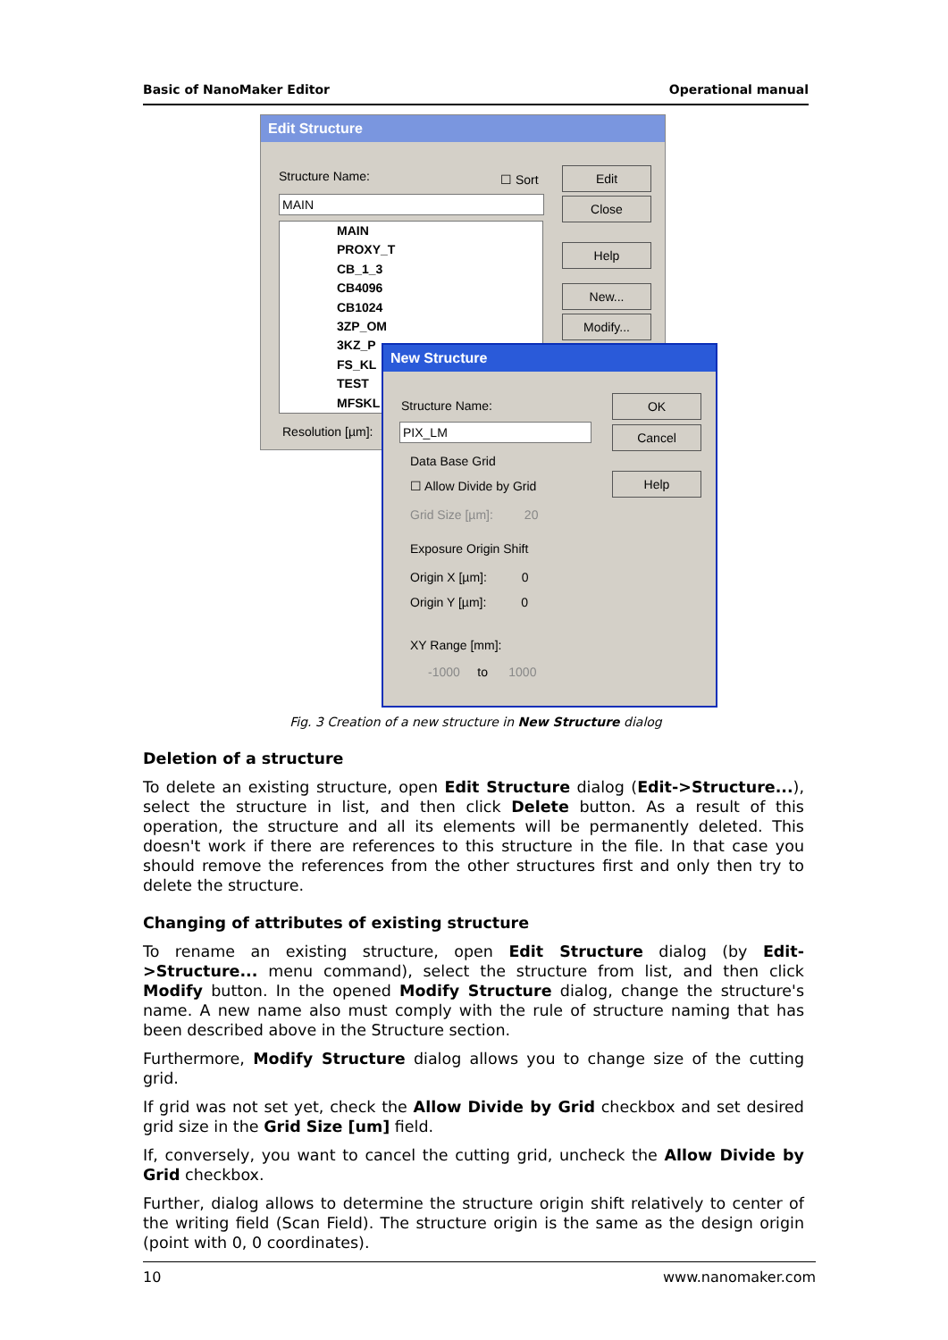Basic of NanoMaker Editor Operational manual
Edit Structure
Structure Name: ☐ Sort Edit
Close
Help
New...
Modify...
MAIN
MAIN
PROXY_T
CB_1_3
CB4096
CB1024
3ZP_OM
3KZ_P
FS_KL
TEST
MFSKL
Resolution [µm]:
New Structure
Structure Name:
PIX_LM
OK
Cancel
Help
Data Base Grid
☐ Allow Divide by Grid
Grid Size [µm]: 20
Exposure Origin Shift
Origin X [µm]: 0
Origin Y [µm]: 0
XY Range [mm]:
-1000 to 1000
Fig. 3 Creation of a new structure in New Structure dialog
Deletion of a structure
To delete an existing structure, open Edit Structure dialog (Edit->Structure...), select the structure in list, and then click Delete button. As a result of this operation, the structure and all its elements will be permanently deleted. This doesn't work if there are references to this structure in the file. In that case you should remove the references from the other structures first and only then try to delete the structure.
Changing of attributes of existing structure
To rename an existing structure, open Edit Structure dialog (by Edit->Structure... menu command), select the structure from list, and then click Modify button. In the opened Modify Structure dialog, change the structure's name. A new name also must comply with the rule of structure naming that has been described above in the Structure section.
Furthermore, Modify Structure dialog allows you to change size of the cutting grid.
If grid was not set yet, check the Allow Divide by Grid checkbox and set desired grid size in the Grid Size [um] field.
If, conversely, you want to cancel the cutting grid, uncheck the Allow Divide by Grid checkbox.
Further, dialog allows to determine the structure origin shift relatively to center of the writing field (Scan Field). The structure origin is the same as the design origin (point with 0, 0 coordinates).
10 www.nanomaker.com